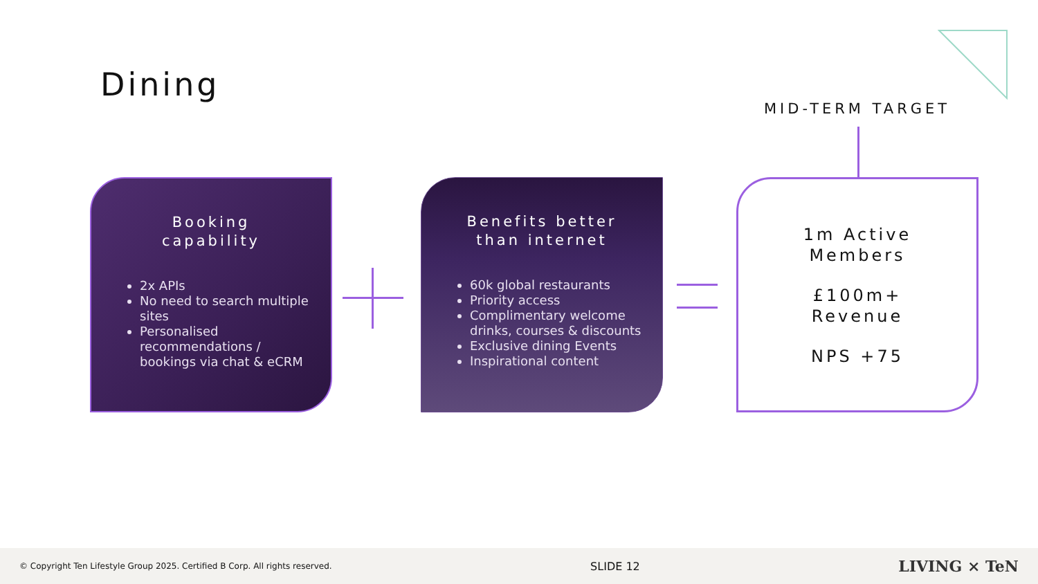Dining
MID-TERM TARGET
Booking
capability
2x APIs
No need to search multiple sites
Personalised recommendations / bookings via chat & eCRM
Benefits better
than internet
60k global restaurants
Priority access
Complimentary welcome drinks, courses & discounts
Exclusive dining Events
Inspirational content
1m Active
Members
£100m+
Revenue
NPS +75
© Copyright Ten Lifestyle Group 2025. Certified B Corp. All rights reserved. SLIDE 12 LIVING × TeN